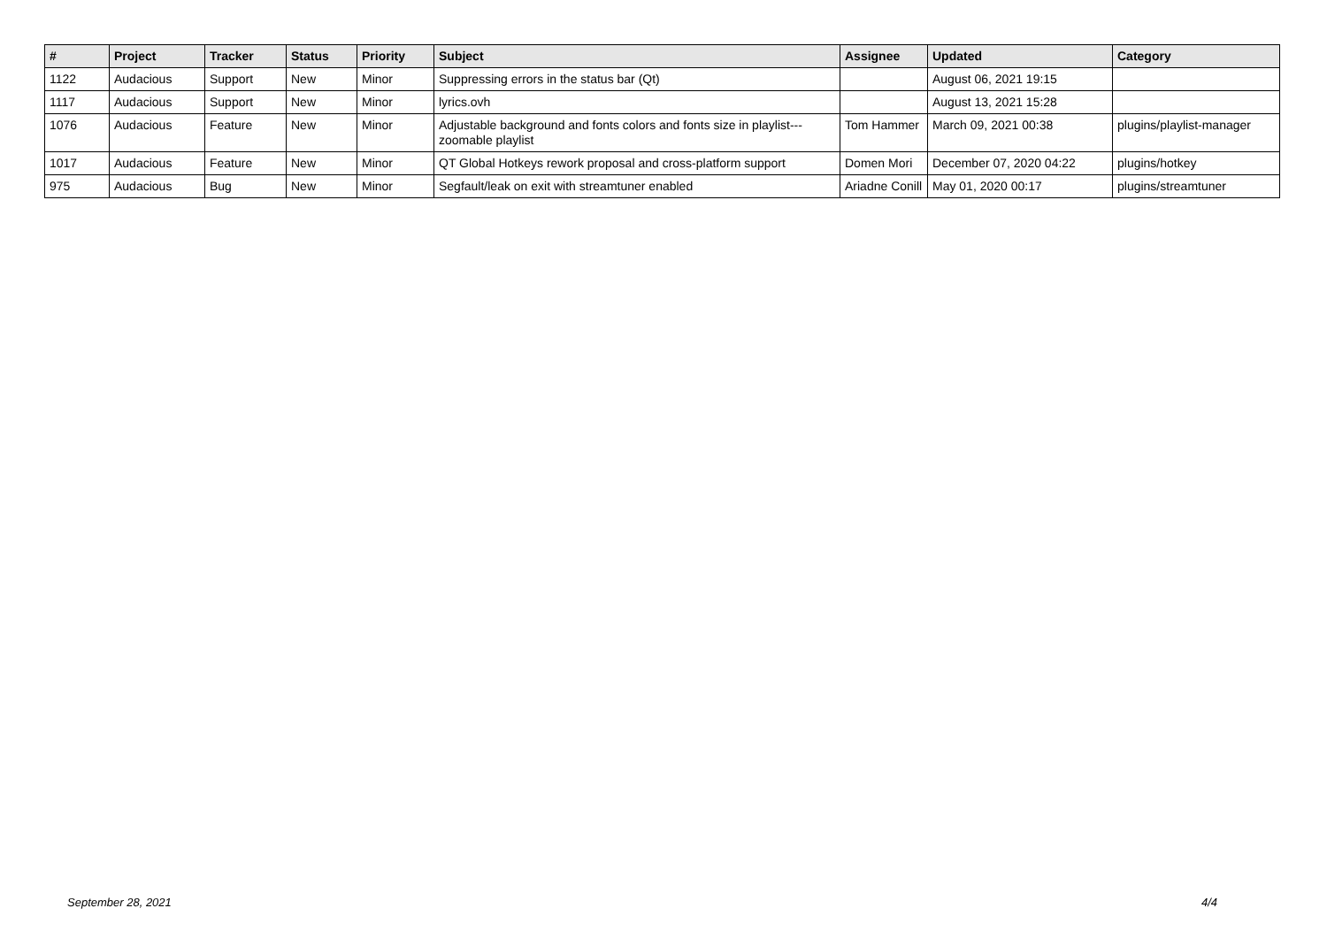| # | Project | Tracker | Status | Priority | Subject | Assignee | Updated | Category |
| --- | --- | --- | --- | --- | --- | --- | --- | --- |
| 1122 | Audacious | Support | New | Minor | Suppressing errors in the status bar (Qt) | | August 06, 2021 19:15 | |
| 1117 | Audacious | Support | New | Minor | lyrics.ovh | | August 13, 2021 15:28 | |
| 1076 | Audacious | Feature | New | Minor | Adjustable background and fonts colors and fonts size in playlist---zoomable playlist | Tom Hammer | March 09, 2021 00:38 | plugins/playlist-manager |
| 1017 | Audacious | Feature | New | Minor | QT Global Hotkeys rework proposal and cross-platform support | Domen Mori | December 07, 2020 04:22 | plugins/hotkey |
| 975 | Audacious | Bug | New | Minor | Segfault/leak on exit with streamtuner enabled | Ariadne Conill | May 01, 2020 00:17 | plugins/streamtuner |
September 28, 2021 4/4